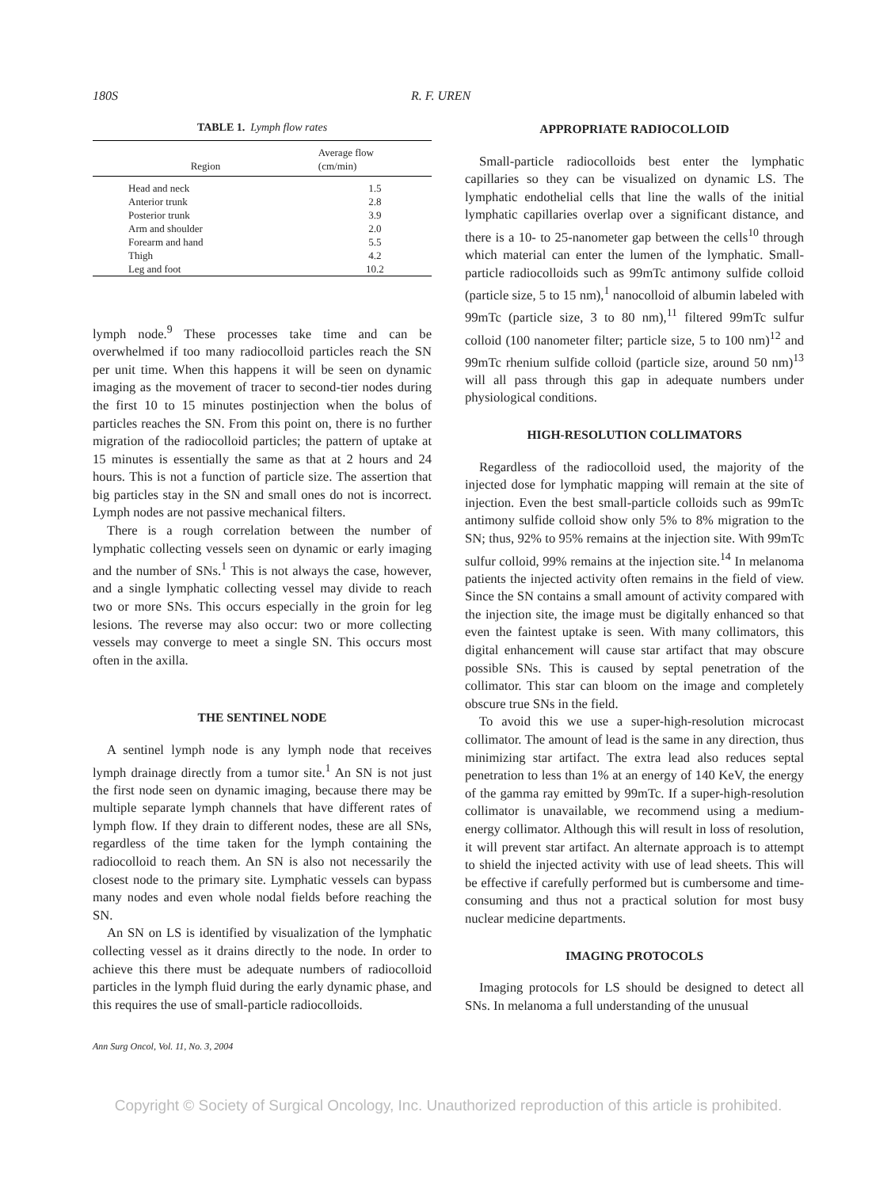180S R. F. UREN
TABLE 1. Lymph flow rates
| Region | Average flow (cm/min) |
| --- | --- |
| Head and neck | 1.5 |
| Anterior trunk | 2.8 |
| Posterior trunk | 3.9 |
| Arm and shoulder | 2.0 |
| Forearm and hand | 5.5 |
| Thigh | 4.2 |
| Leg and foot | 10.2 |
lymph node.<sup>9</sup> These processes take time and can be overwhelmed if too many radiocolloid particles reach the SN per unit time. When this happens it will be seen on dynamic imaging as the movement of tracer to second-tier nodes during the first 10 to 15 minutes postinjection when the bolus of particles reaches the SN. From this point on, there is no further migration of the radiocolloid particles; the pattern of uptake at 15 minutes is essentially the same as that at 2 hours and 24 hours. This is not a function of particle size. The assertion that big particles stay in the SN and small ones do not is incorrect. Lymph nodes are not passive mechanical filters.
There is a rough correlation between the number of lymphatic collecting vessels seen on dynamic or early imaging and the number of SNs.<sup>1</sup> This is not always the case, however, and a single lymphatic collecting vessel may divide to reach two or more SNs. This occurs especially in the groin for leg lesions. The reverse may also occur: two or more collecting vessels may converge to meet a single SN. This occurs most often in the axilla.
THE SENTINEL NODE
A sentinel lymph node is any lymph node that receives lymph drainage directly from a tumor site.<sup>1</sup> An SN is not just the first node seen on dynamic imaging, because there may be multiple separate lymph channels that have different rates of lymph flow. If they drain to different nodes, these are all SNs, regardless of the time taken for the lymph containing the radiocolloid to reach them. An SN is also not necessarily the closest node to the primary site. Lymphatic vessels can bypass many nodes and even whole nodal fields before reaching the SN.
An SN on LS is identified by visualization of the lymphatic collecting vessel as it drains directly to the node. In order to achieve this there must be adequate numbers of radiocolloid particles in the lymph fluid during the early dynamic phase, and this requires the use of small-particle radiocolloids.
Ann Surg Oncol, Vol. 11, No. 3, 2004
APPROPRIATE RADIOCOLLOID
Small-particle radiocolloids best enter the lymphatic capillaries so they can be visualized on dynamic LS. The lymphatic endothelial cells that line the walls of the initial lymphatic capillaries overlap over a significant distance, and there is a 10- to 25-nanometer gap between the cells<sup>10</sup> through which material can enter the lumen of the lymphatic. Small-particle radiocolloids such as 99mTc antimony sulfide colloid (particle size, 5 to 15 nm),<sup>1</sup> nanocolloid of albumin labeled with 99mTc (particle size, 3 to 80 nm),<sup>11</sup> filtered 99mTc sulfur colloid (100 nanometer filter; particle size, 5 to 100 nm)<sup>12</sup> and 99mTc rhenium sulfide colloid (particle size, around 50 nm)<sup>13</sup> will all pass through this gap in adequate numbers under physiological conditions.
HIGH-RESOLUTION COLLIMATORS
Regardless of the radiocolloid used, the majority of the injected dose for lymphatic mapping will remain at the site of injection. Even the best small-particle colloids such as 99mTc antimony sulfide colloid show only 5% to 8% migration to the SN; thus, 92% to 95% remains at the injection site. With 99mTc sulfur colloid, 99% remains at the injection site.<sup>14</sup> In melanoma patients the injected activity often remains in the field of view. Since the SN contains a small amount of activity compared with the injection site, the image must be digitally enhanced so that even the faintest uptake is seen. With many collimators, this digital enhancement will cause star artifact that may obscure possible SNs. This is caused by septal penetration of the collimator. This star can bloom on the image and completely obscure true SNs in the field.
To avoid this we use a super-high-resolution microcast collimator. The amount of lead is the same in any direction, thus minimizing star artifact. The extra lead also reduces septal penetration to less than 1% at an energy of 140 KeV, the energy of the gamma ray emitted by 99mTc. If a super-high-resolution collimator is unavailable, we recommend using a medium-energy collimator. Although this will result in loss of resolution, it will prevent star artifact. An alternate approach is to attempt to shield the injected activity with use of lead sheets. This will be effective if carefully performed but is cumbersome and time-consuming and thus not a practical solution for most busy nuclear medicine departments.
IMAGING PROTOCOLS
Imaging protocols for LS should be designed to detect all SNs. In melanoma a full understanding of the unusual
Copyright © Society of Surgical Oncology, Inc. Unauthorized reproduction of this article is prohibited.